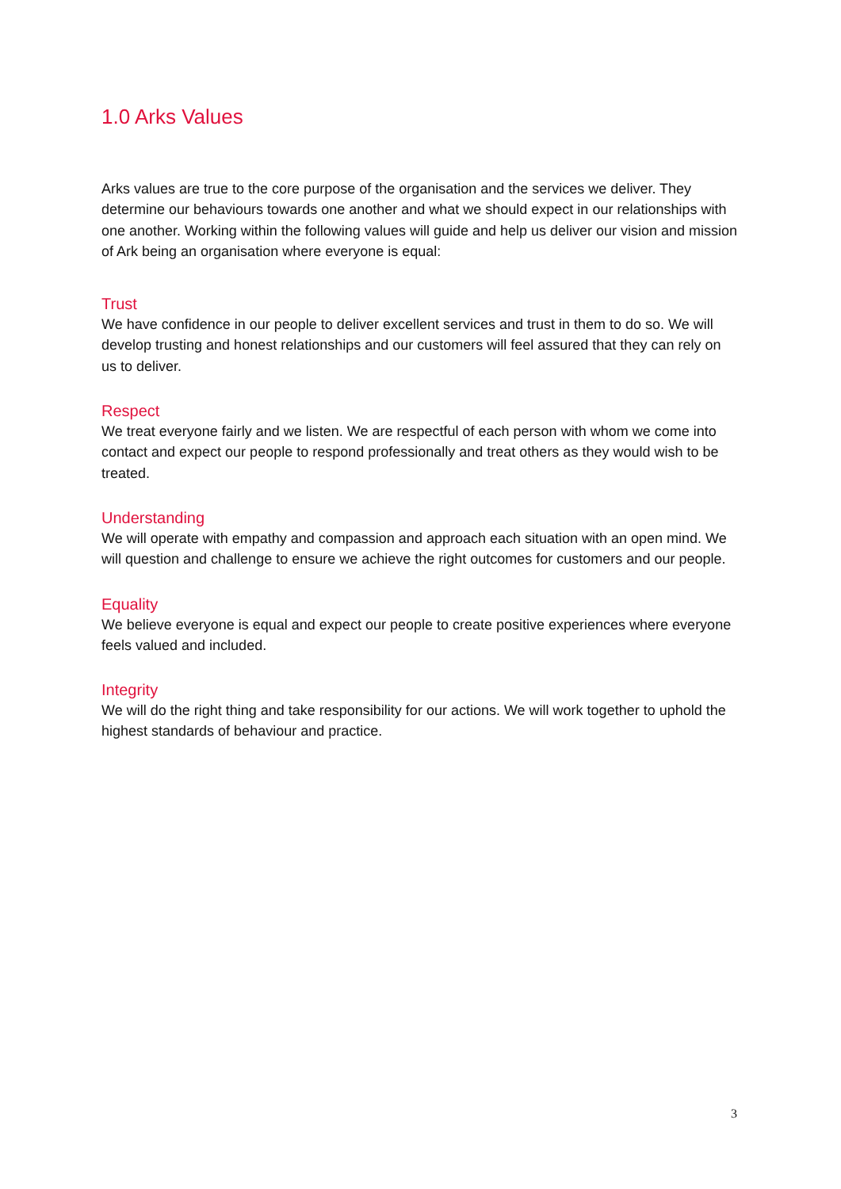1.0 Arks Values
Arks values are true to the core purpose of the organisation and the services we deliver. They determine our behaviours towards one another and what we should expect in our relationships with one another. Working within the following values will guide and help us deliver our vision and mission of Ark being an organisation where everyone is equal:
Trust
We have confidence in our people to deliver excellent services and trust in them to do so. We will develop trusting and honest relationships and our customers will feel assured that they can rely on us to deliver.
Respect
We treat everyone fairly and we listen. We are respectful of each person with whom we come into contact and expect our people to respond professionally and treat others as they would wish to be treated.
Understanding
We will operate with empathy and compassion and approach each situation with an open mind. We will question and challenge to ensure we achieve the right outcomes for customers and our people.
Equality
We believe everyone is equal and expect our people to create positive experiences where everyone feels valued and included.
Integrity
We will do the right thing and take responsibility for our actions. We will work together to uphold the highest standards of behaviour and practice.
3